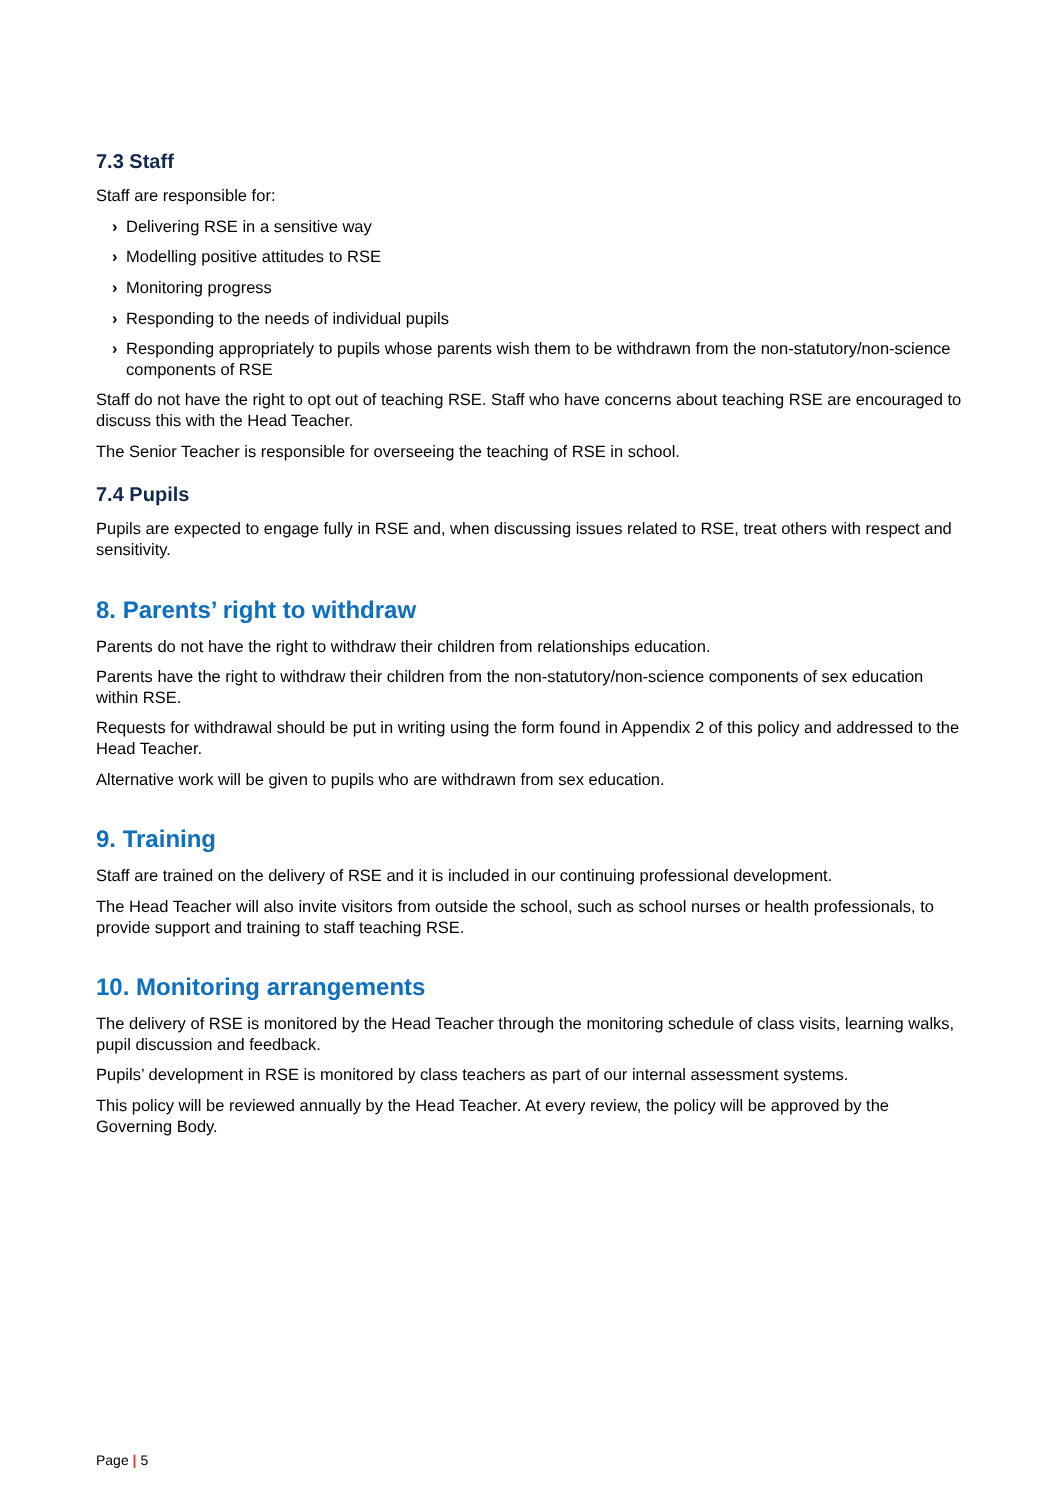7.3 Staff
Staff are responsible for:
› Delivering RSE in a sensitive way
› Modelling positive attitudes to RSE
› Monitoring progress
› Responding to the needs of individual pupils
› Responding appropriately to pupils whose parents wish them to be withdrawn from the non-statutory/non-science components of RSE
Staff do not have the right to opt out of teaching RSE. Staff who have concerns about teaching RSE are encouraged to discuss this with the Head Teacher.
The Senior Teacher is responsible for overseeing the teaching of RSE in school.
7.4 Pupils
Pupils are expected to engage fully in RSE and, when discussing issues related to RSE, treat others with respect and sensitivity.
8. Parents’ right to withdraw
Parents do not have the right to withdraw their children from relationships education.
Parents have the right to withdraw their children from the non-statutory/non-science components of sex education within RSE.
Requests for withdrawal should be put in writing using the form found in Appendix 2 of this policy and addressed to the Head Teacher.
Alternative work will be given to pupils who are withdrawn from sex education.
9. Training
Staff are trained on the delivery of RSE and it is included in our continuing professional development.
The Head Teacher will also invite visitors from outside the school, such as school nurses or health professionals, to provide support and training to staff teaching RSE.
10. Monitoring arrangements
The delivery of RSE is monitored by the Head Teacher through the monitoring schedule of class visits, learning walks, pupil discussion and feedback.
Pupils’ development in RSE is monitored by class teachers as part of our internal assessment systems.
This policy will be reviewed annually by the Head Teacher. At every review, the policy will be approved by the Governing Body.
Page | 5